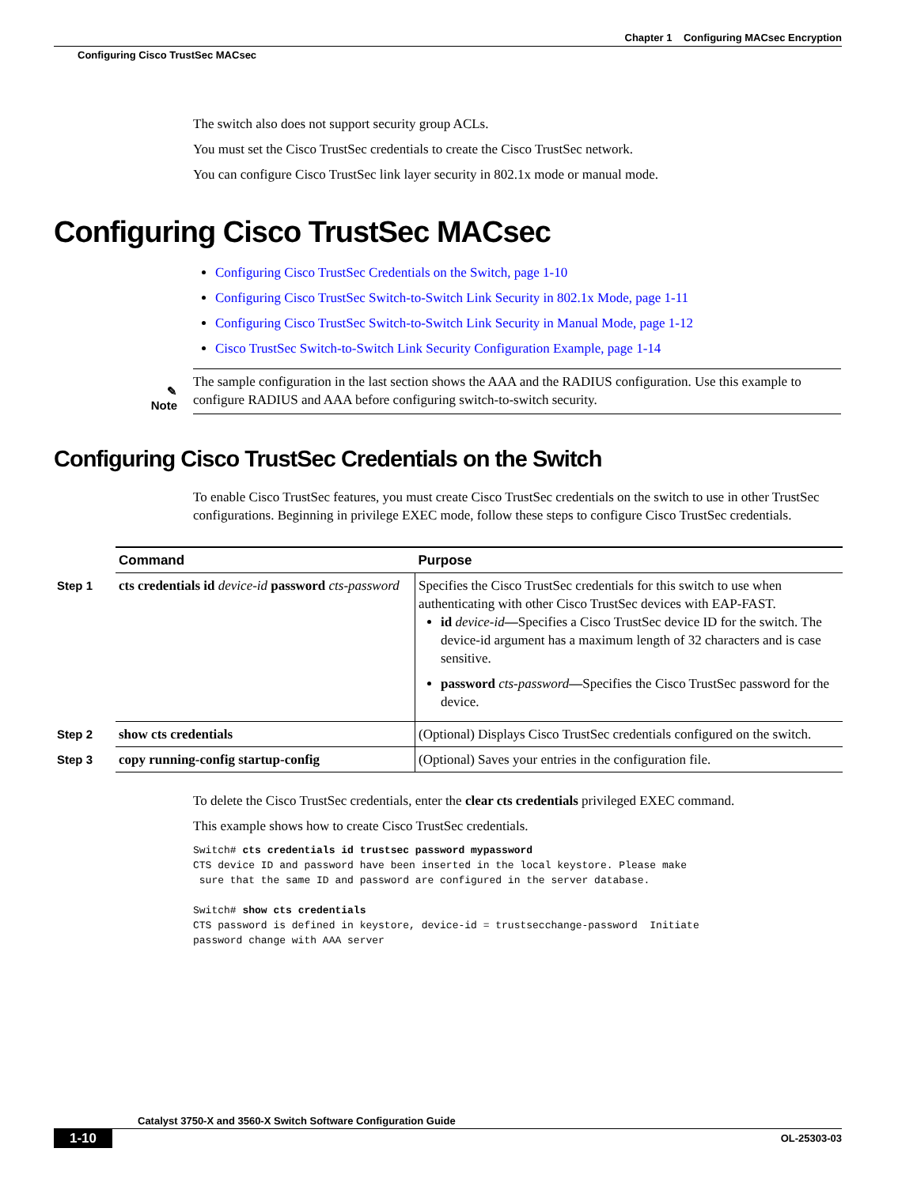Chapter 1 Configuring MACsec Encryption
Configuring Cisco TrustSec MACsec
The switch also does not support security group ACLs.
You must set the Cisco TrustSec credentials to create the Cisco TrustSec network.
You can configure Cisco TrustSec link layer security in 802.1x mode or manual mode.
Configuring Cisco TrustSec MACsec
Configuring Cisco TrustSec Credentials on the Switch, page 1-10
Configuring Cisco TrustSec Switch-to-Switch Link Security in 802.1x Mode, page 1-11
Configuring Cisco TrustSec Switch-to-Switch Link Security in Manual Mode, page 1-12
Cisco TrustSec Switch-to-Switch Link Security Configuration Example, page 1-14
✎
Note
The sample configuration in the last section shows the AAA and the RADIUS configuration. Use this example to configure RADIUS and AAA before configuring switch-to-switch security.
Configuring Cisco TrustSec Credentials on the Switch
To enable Cisco TrustSec features, you must create Cisco TrustSec credentials on the switch to use in other TrustSec configurations. Beginning in privilege EXEC mode, follow these steps to configure Cisco TrustSec credentials.
| | Command | Purpose |
| Step 1 | cts credentials id device-id password cts-password | Specifies the Cisco TrustSec credentials for this switch to use when authenticating with other Cisco TrustSec devices with EAP-FAST. id device-id — Specifies a Cisco TrustSec device ID for the switch. The device-id argument has a maximum length of 32 characters and is case sensitive. password cts-password — Specifies the Cisco TrustSec password for the device. |
| Step 2 | show cts credentials | (Optional) Displays Cisco TrustSec credentials configured on the switch. |
| Step 3 | copy running-config startup-config | (Optional) Saves your entries in the configuration file. |
To delete the Cisco TrustSec credentials, enter the clear cts credentials privileged EXEC command.
This example shows how to create Cisco TrustSec credentials.
Switch# cts credentials id trustsec password mypassword
CTS device ID and password have been inserted in the local keystore. Please make
 sure that the same ID and password are configured in the server database.

Switch# show cts credentials
CTS password is defined in keystore, device-id = trustsecchange-password  Initiate
password change with AAA server
Catalyst 3750-X and 3560-X Switch Software Configuration Guide
1-10 OL-25303-03